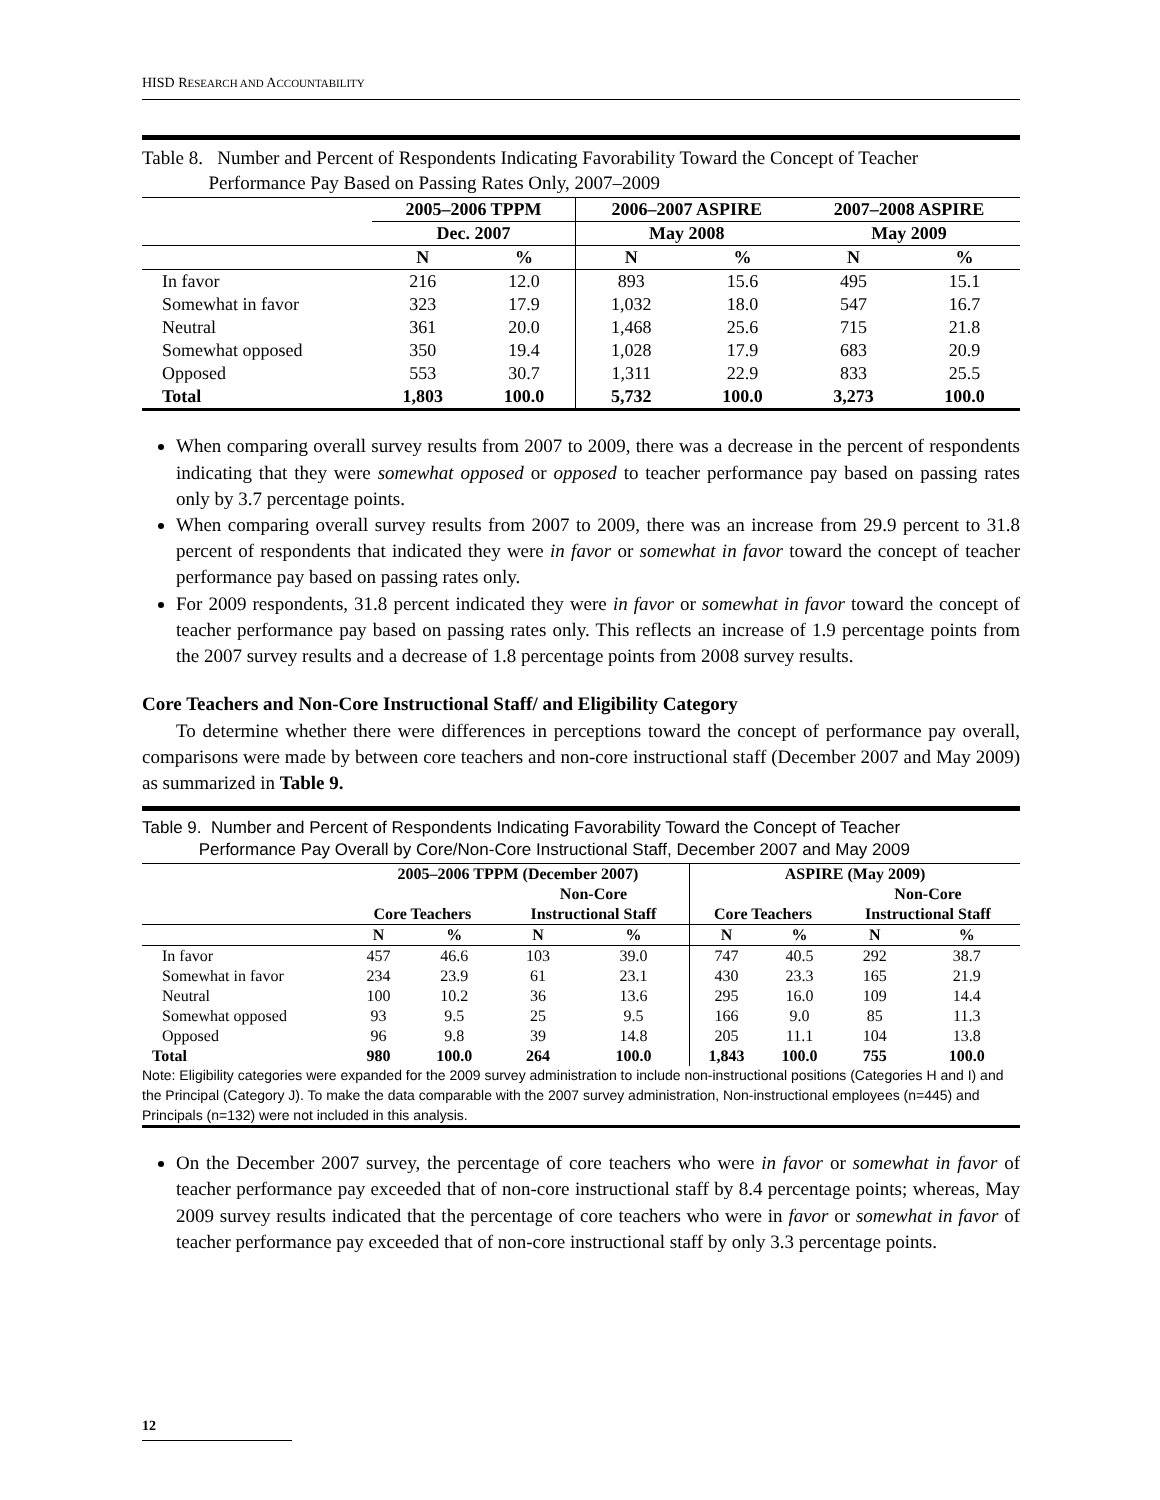HISD RESEARCH AND ACCOUNTABILITY
Table 8. Number and Percent of Respondents Indicating Favorability Toward the Concept of Teacher
Performance Pay Based on Passing Rates Only, 2007–2009
| | 2005–2006 TPPM | | 2006–2007 ASPIRE | | 2007–2008 ASPIRE | |
| --- | --- | --- | --- | --- | --- | --- |
| | Dec. 2007 | | May 2008 | | May 2009 | |
| | N | % | N | % | N | % |
| In favor | 216 | 12.0 | 893 | 15.6 | 495 | 15.1 |
| Somewhat in favor | 323 | 17.9 | 1,032 | 18.0 | 547 | 16.7 |
| Neutral | 361 | 20.0 | 1,468 | 25.6 | 715 | 21.8 |
| Somewhat opposed | 350 | 19.4 | 1,028 | 17.9 | 683 | 20.9 |
| Opposed | 553 | 30.7 | 1,311 | 22.9 | 833 | 25.5 |
| Total | 1,803 | 100.0 | 5,732 | 100.0 | 3,273 | 100.0 |
When comparing overall survey results from 2007 to 2009, there was a decrease in the percent of respondents indicating that they were somewhat opposed or opposed to teacher performance pay based on passing rates only by 3.7 percentage points.
When comparing overall survey results from 2007 to 2009, there was an increase from 29.9 percent to 31.8 percent of respondents that indicated they were in favor or somewhat in favor toward the concept of teacher performance pay based on passing rates only.
For 2009 respondents, 31.8 percent indicated they were in favor or somewhat in favor toward the concept of teacher performance pay based on passing rates only. This reflects an increase of 1.9 percentage points from the 2007 survey results and a decrease of 1.8 percentage points from 2008 survey results.
Core Teachers and Non-Core Instructional Staff/ and Eligibility Category
To determine whether there were differences in perceptions toward the concept of performance pay overall, comparisons were made by between core teachers and non-core instructional staff (December 2007 and May 2009) as summarized in Table 9.
Table 9. Number and Percent of Respondents Indicating Favorability Toward the Concept of Teacher
Performance Pay Overall by Core/Non-Core Instructional Staff, December 2007 and May 2009
| | 2005–2006 TPPM (December 2007) | | | | ASPIRE (May 2009) | | | |
| --- | --- | --- | --- | --- | --- | --- | --- | --- |
| | | | Non-Core | | | | Non-Core | |
| | Core Teachers | | Instructional Staff | | Core Teachers | | Instructional Staff | |
| | N | % | N | % | N | % | N | % |
| In favor | 457 | 46.6 | 103 | 39.0 | 747 | 40.5 | 292 | 38.7 |
| Somewhat in favor | 234 | 23.9 | 61 | 23.1 | 430 | 23.3 | 165 | 21.9 |
| Neutral | 100 | 10.2 | 36 | 13.6 | 295 | 16.0 | 109 | 14.4 |
| Somewhat opposed | 93 | 9.5 | 25 | 9.5 | 166 | 9.0 | 85 | 11.3 |
| Opposed | 96 | 9.8 | 39 | 14.8 | 205 | 11.1 | 104 | 13.8 |
| Total | 980 | 100.0 | 264 | 100.0 | 1,843 | 100.0 | 755 | 100.0 |
Note: Eligibility categories were expanded for the 2009 survey administration to include non-instructional positions (Categories H and I) and the Principal (Category J). To make the data comparable with the 2007 survey administration, Non-instructional employees (n=445) and Principals (n=132) were not included in this analysis.
On the December 2007 survey, the percentage of core teachers who were in favor or somewhat in favor of teacher performance pay exceeded that of non-core instructional staff by 8.4 percentage points; whereas, May 2009 survey results indicated that the percentage of core teachers who were in favor or somewhat in favor of teacher performance pay exceeded that of non-core instructional staff by only 3.3 percentage points.
12